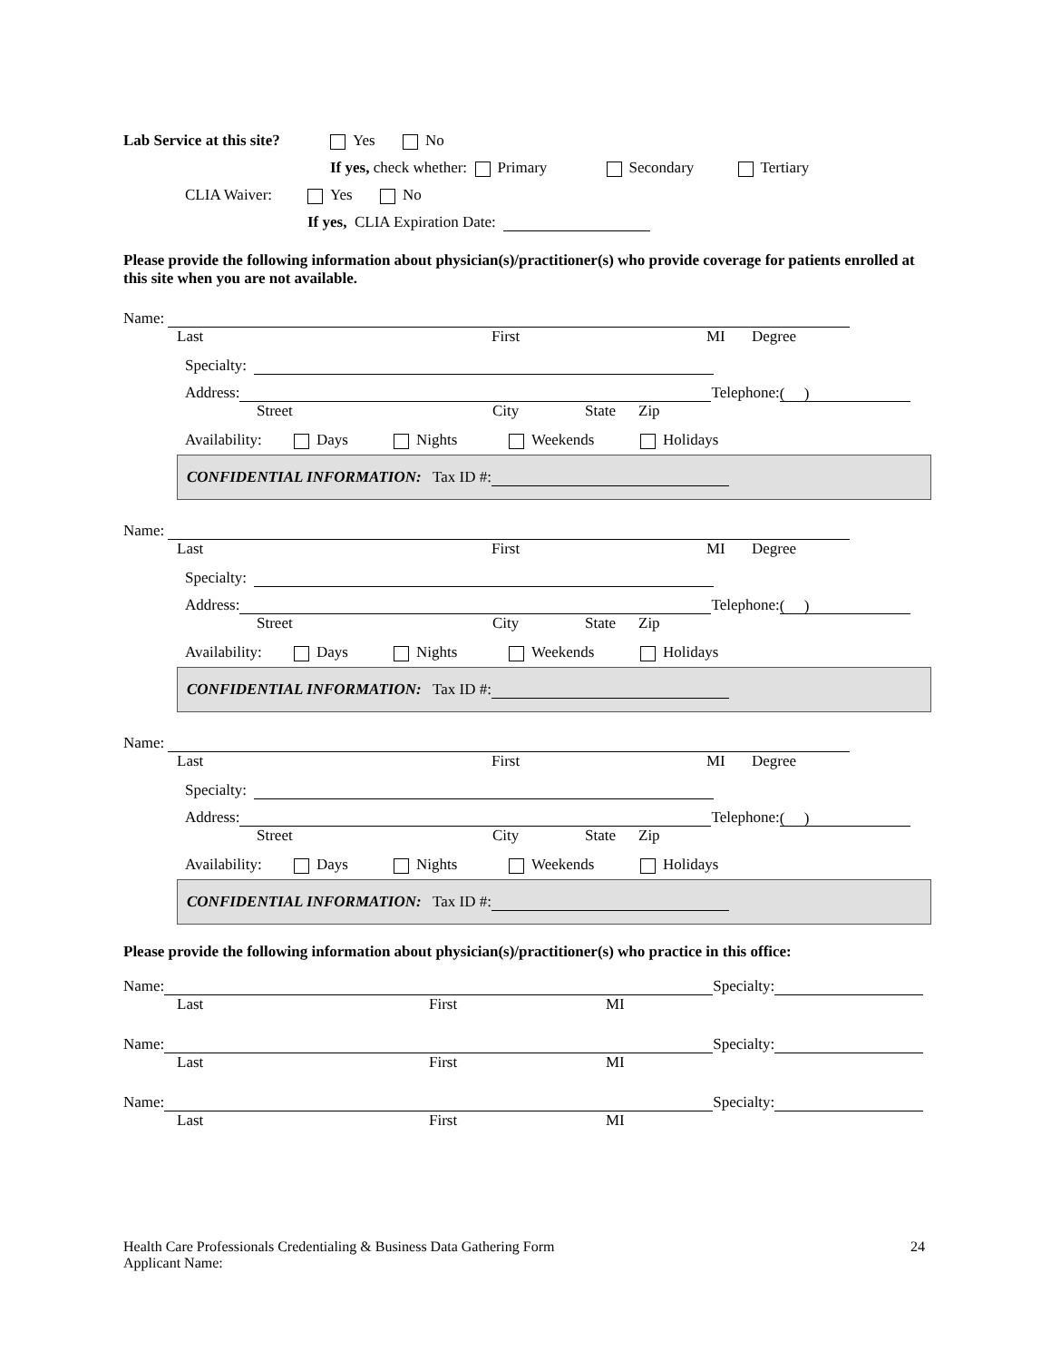Lab Service at this site? Yes No
If yes, check whether: Primary Secondary Tertiary
CLIA Waiver: Yes No
If yes, CLIA Expiration Date:
Please provide the following information about physician(s)/practitioner(s) who provide coverage for patients enrolled at this site when you are not available.
Name:
Last First MI Degree
Specialty:
Address: Telephone: ( )
Street City State Zip
Availability: Days Nights Weekends Holidays
CONFIDENTIAL INFORMATION: Tax ID #:
Name:
Last First MI Degree
Specialty:
Address: Telephone: ( )
Street City State Zip
Availability: Days Nights Weekends Holidays
CONFIDENTIAL INFORMATION: Tax ID #:
Name:
Last First MI Degree
Specialty:
Address: Telephone: ( )
Street City State Zip
Availability: Days Nights Weekends Holidays
CONFIDENTIAL INFORMATION: Tax ID #:
Please provide the following information about physician(s)/practitioner(s) who practice in this office:
Name: Specialty:
Last First MI
Name: Specialty:
Last First MI
Name: Specialty:
Last First MI
Health Care Professionals Credentialing & Business Data Gathering Form
Applicant Name:
24